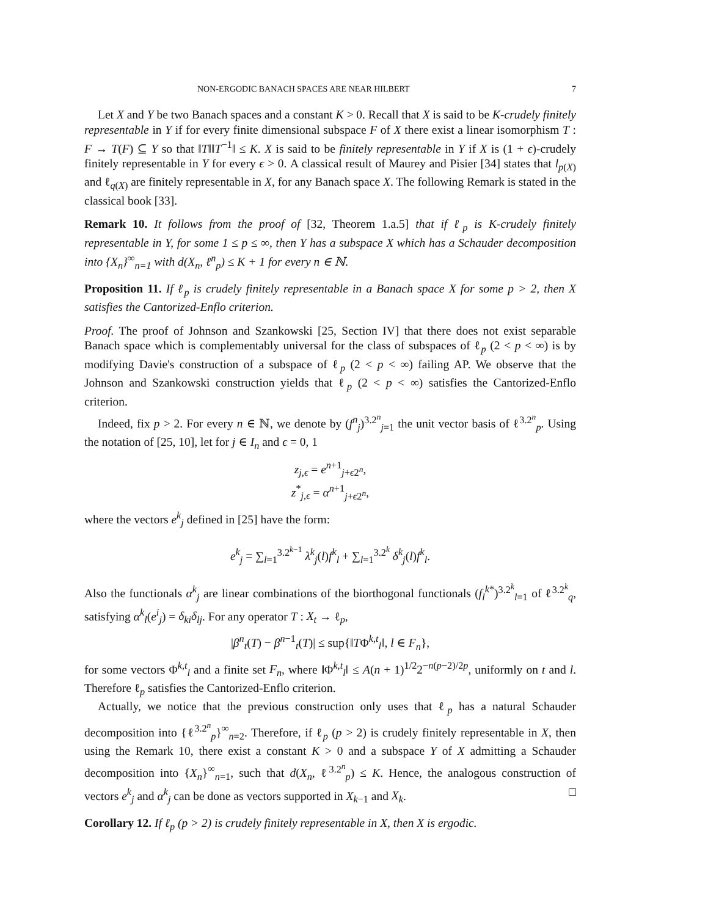NON-ERGODIC BANACH SPACES ARE NEAR HILBERT 7
Let X and Y be two Banach spaces and a constant K > 0. Recall that X is said to be K-crudely finitely representable in Y if for every finite dimensional subspace F of X there exist a linear isomorphism T : F → T(F) ⊆ Y so that ‖T‖‖T<sup>−1</sup>‖ ≤ K. X is said to be finitely representable in Y if X is (1 + ϵ)-crudely finitely representable in Y for every ϵ > 0. A classical result of Maurey and Pisier [34] states that l<sub>p(X)</sub> and ℓ<sub>q(X)</sub> are finitely representable in X, for any Banach space X. The following Remark is stated in the classical book [33].
Remark 10. It follows from the proof of [32, Theorem 1.a.5] that if ℓ<sub>p</sub> is K-crudely finitely representable in Y, for some 1 ≤ p ≤ ∞, then Y has a subspace X which has a Schauder decomposition into {X<sub>n</sub>}<sup>∞</sup><sub>n=1</sub> with d(X<sub>n</sub>, ℓ<sup>n</sup><sub>p</sub>) ≤ K + 1 for every n ∈ ℕ.
Proposition 11. If ℓ<sub>p</sub> is crudely finitely representable in a Banach space X for some p > 2, then X satisfies the Cantorized-Enflo criterion.
Proof. The proof of Johnson and Szankowski [25, Section IV] that there does not exist separable Banach space which is complementably universal for the class of subspaces of ℓ<sub>p</sub> (2 < p < ∞) is by modifying Davie's construction of a subspace of ℓ<sub>p</sub> (2 < p < ∞) failing AP. We observe that the Johnson and Szankowski construction yields that ℓ<sub>p</sub> (2 < p < ∞) satisfies the Cantorized-Enflo criterion.
Indeed, fix p > 2. For every n ∈ ℕ, we denote by (f<sup>n</sup><sub>j</sub>)<sup>3.2<sup>n</sup></sup><sub>j=1</sub> the unit vector basis of ℓ<sup>3.2<sup>n</sup></sup><sub>p</sub>. Using the notation of [25, 10], let for j ∈ I<sub>n</sub> and ϵ = 0, 1
z<sub>j,ϵ</sub> = e<sup>n+1</sup><sub>j+ϵ2<sup>n</sup></sub>,
z<sup>*</sup><sub>j,ϵ</sub> = α<sup>n+1</sup><sub>j+ϵ2<sup>n</sup></sub>,
where the vectors e<sup>k</sup><sub>j</sub> defined in [25] have the form:
e<sup>k</sup><sub>j</sub> = ∑<sub>l=1</sub><sup>3.2<sup>k−1</sup></sup> λ<sup>k</sup><sub>j</sub>(l)f<sup>k</sup><sub>l</sub> + ∑<sub>l=1</sub><sup>3.2<sup>k</sup></sup> δ<sup>k</sup><sub>j</sub>(l)f<sup>k</sup><sub>l</sub>.
Also the functionals α<sup>k</sup><sub>j</sub> are linear combinations of the biorthogonal functionals (f<sub>l</sub><sup>k*</sup>)<sup>3.2<sup>k</sup></sup><sub>l=1</sub> of ℓ<sup>3.2<sup>k</sup></sup><sub>q</sub>, satisfying α<sup>k</sup><sub>l</sub>(e<sup>i</sup><sub>j</sub>) = δ<sub>ki</sub>δ<sub>lj</sub>. For any operator T : X<sub>t</sub> → ℓ<sub>p</sub>,
|β<sup>n</sup><sub>t</sub>(T) − β<sup>n−1</sup><sub>t</sub>(T)| ≤ sup{‖TΦ<sup>k,t</sup><sub>l</sub>‖, l ∈ F<sub>n</sub>},
for some vectors Φ<sup>k,t</sup><sub>l</sub> and a finite set F<sub>n</sub>, where ‖Φ<sup>k,t</sup><sub>l</sub>‖ ≤ A(n + 1)<sup>1/2</sup>2<sup>−n(p−2)/2p</sup>, uniformly on t and l. Therefore ℓ<sub>p</sub> satisfies the Cantorized-Enflo criterion.
Actually, we notice that the previous construction only uses that ℓ<sub>p</sub> has a natural Schauder decomposition into {ℓ<sup>3.2<sup>n</sup></sup><sub>p</sub>}<sup>∞</sup><sub>n=2</sub>. Therefore, if ℓ<sub>p</sub> (p > 2) is crudely finitely representable in X, then using the Remark 10, there exist a constant K > 0 and a subspace Y of X admitting a Schauder decomposition into {X<sub>n</sub>}<sup>∞</sup><sub>n=1</sub>, such that d(X<sub>n</sub>, ℓ<sup>3.2<sup>n</sup></sup><sub>p</sub>) ≤ K. Hence, the analogous construction of vectors e<sup>k</sup><sub>j</sub> and α<sup>k</sup><sub>j</sub> can be done as vectors supported in X<sub>k−1</sub> and X<sub>k</sub>. □
Corollary 12. If ℓ<sub>p</sub> (p > 2) is crudely finitely representable in X, then X is ergodic.